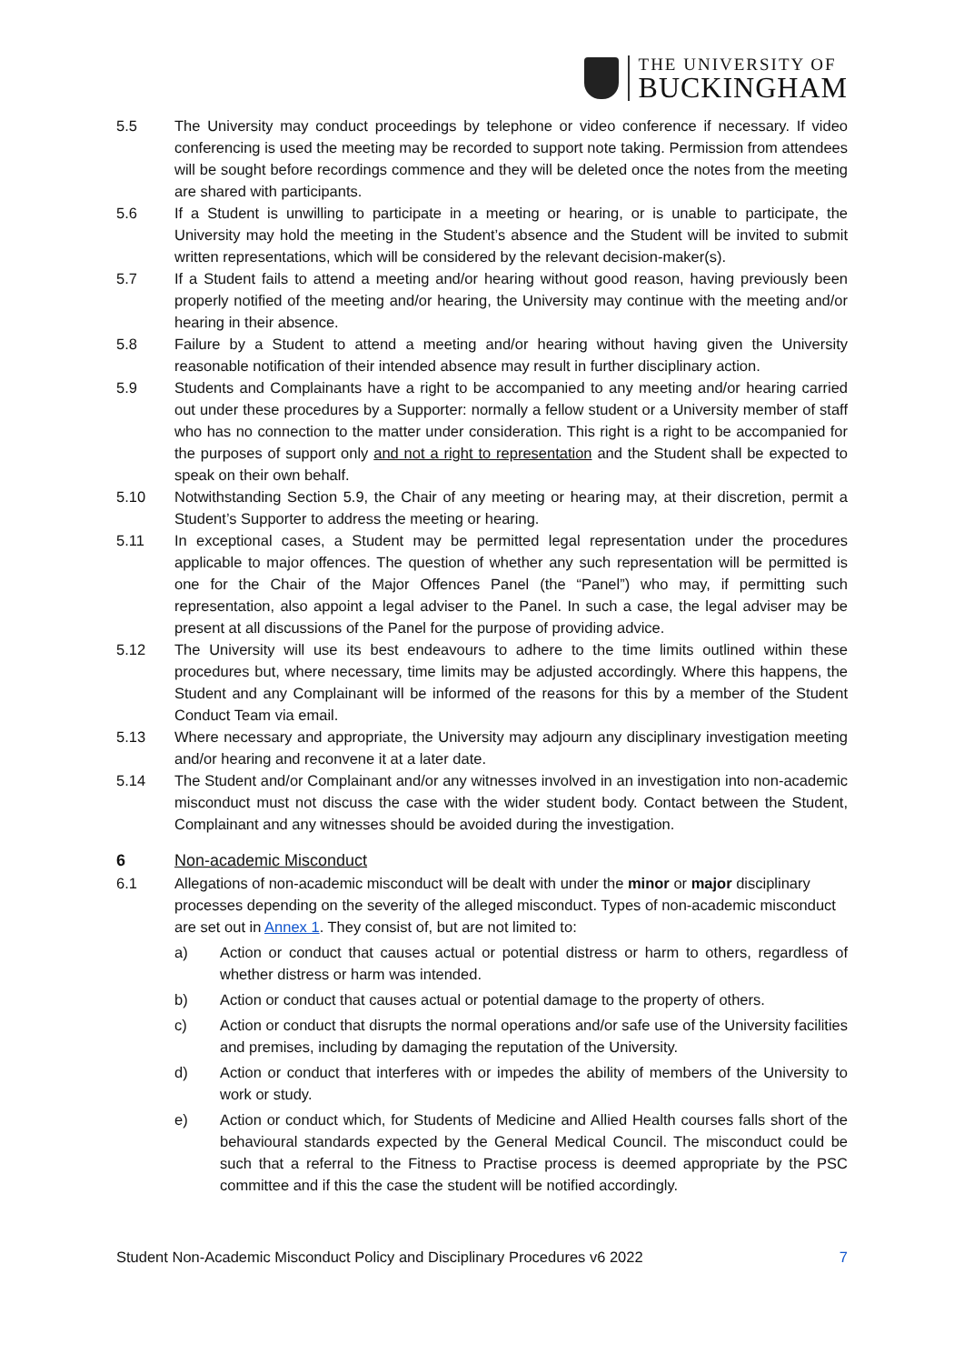THE UNIVERSITY OF
BUCKINGHAM
5.5 The University may conduct proceedings by telephone or video conference if necessary. If video conferencing is used the meeting may be recorded to support note taking. Permission from attendees will be sought before recordings commence and they will be deleted once the notes from the meeting are shared with participants.
5.6 If a Student is unwilling to participate in a meeting or hearing, or is unable to participate, the University may hold the meeting in the Student’s absence and the Student will be invited to submit written representations, which will be considered by the relevant decision-maker(s).
5.7 If a Student fails to attend a meeting and/or hearing without good reason, having previously been properly notified of the meeting and/or hearing, the University may continue with the meeting and/or hearing in their absence.
5.8 Failure by a Student to attend a meeting and/or hearing without having given the University reasonable notification of their intended absence may result in further disciplinary action.
5.9 Students and Complainants have a right to be accompanied to any meeting and/or hearing carried out under these procedures by a Supporter: normally a fellow student or a University member of staff who has no connection to the matter under consideration. This right is a right to be accompanied for the purposes of support only and not a right to representation and the Student shall be expected to speak on their own behalf.
5.10 Notwithstanding Section 5.9, the Chair of any meeting or hearing may, at their discretion, permit a Student’s Supporter to address the meeting or hearing.
5.11 In exceptional cases, a Student may be permitted legal representation under the procedures applicable to major offences. The question of whether any such representation will be permitted is one for the Chair of the Major Offences Panel (the “Panel”) who may, if permitting such representation, also appoint a legal adviser to the Panel. In such a case, the legal adviser may be present at all discussions of the Panel for the purpose of providing advice.
5.12 The University will use its best endeavours to adhere to the time limits outlined within these procedures but, where necessary, time limits may be adjusted accordingly. Where this happens, the Student and any Complainant will be informed of the reasons for this by a member of the Student Conduct Team via email.
5.13 Where necessary and appropriate, the University may adjourn any disciplinary investigation meeting and/or hearing and reconvene it at a later date.
5.14 The Student and/or Complainant and/or any witnesses involved in an investigation into non-academic misconduct must not discuss the case with the wider student body. Contact between the Student, Complainant and any witnesses should be avoided during the investigation.
6 Non-academic Misconduct
6.1 Allegations of non-academic misconduct will be dealt with under the minor or major disciplinary processes depending on the severity of the alleged misconduct. Types of non-academic misconduct are set out in Annex 1. They consist of, but are not limited to:
a) Action or conduct that causes actual or potential distress or harm to others, regardless of whether distress or harm was intended.
b) Action or conduct that causes actual or potential damage to the property of others.
c) Action or conduct that disrupts the normal operations and/or safe use of the University facilities and premises, including by damaging the reputation of the University.
d) Action or conduct that interferes with or impedes the ability of members of the University to work or study.
e) Action or conduct which, for Students of Medicine and Allied Health courses falls short of the behavioural standards expected by the General Medical Council. The misconduct could be such that a referral to the Fitness to Practise process is deemed appropriate by the PSC committee and if this the case the student will be notified accordingly.
Student Non-Academic Misconduct Policy and Disciplinary Procedures v6 2022 7